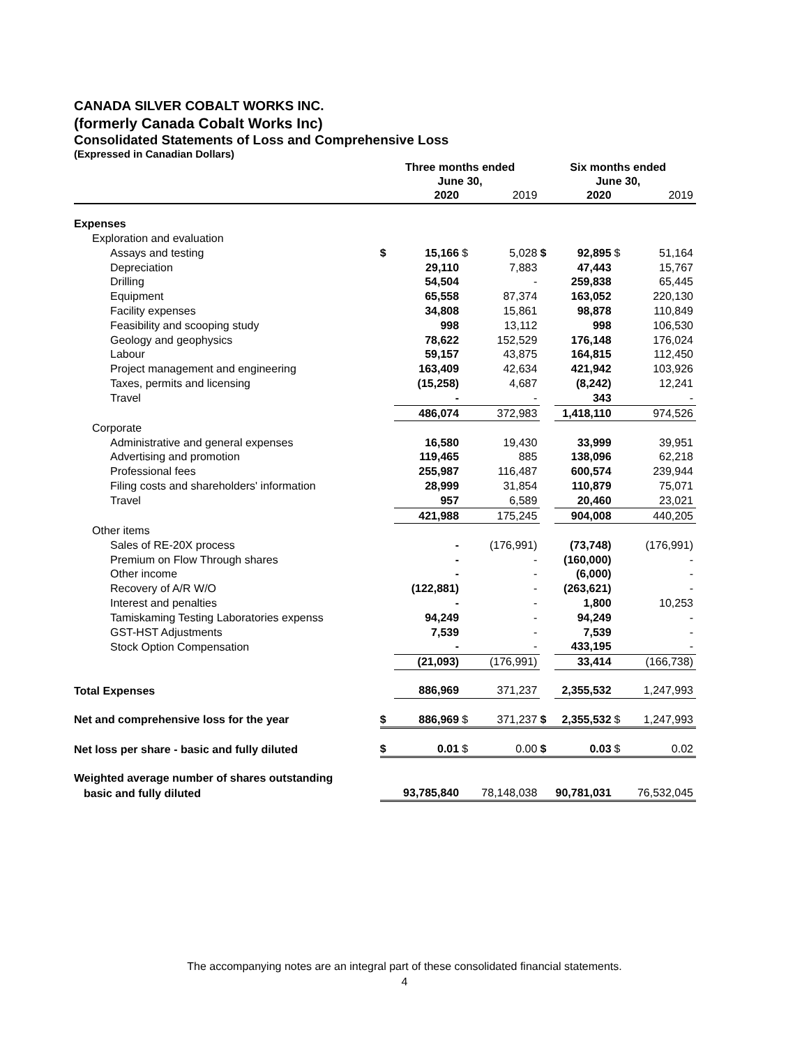CANADA SILVER COBALT WORKS INC.
(formerly Canada Cobalt Works Inc)
Consolidated Statements of Loss and Comprehensive Loss
(Expressed in Canadian Dollars)
| | Three months ended June 30, | | | | Six months ended June 30, | | | |
| --- | --- | --- | --- | --- | --- | --- | --- | --- |
| | | 2020 | | 2019 | | 2020 | | 2019 |
| Expenses | | | | | | | | |
| Exploration and evaluation | | | | | | | | |
| Assays and testing | $ | 15,166 | $ | 5,028 | $ | 92,895 | $ | 51,164 |
| Depreciation | | 29,110 | | 7,883 | | 47,443 | | 15,767 |
| Drilling | | 54,504 | | - | | 259,838 | | 65,445 |
| Equipment | | 65,558 | | 87,374 | | 163,052 | | 220,130 |
| Facility expenses | | 34,808 | | 15,861 | | 98,878 | | 110,849 |
| Feasibility and scooping study | | 998 | | 13,112 | | 998 | | 106,530 |
| Geology and geophysics | | 78,622 | | 152,529 | | 176,148 | | 176,024 |
| Labour | | 59,157 | | 43,875 | | 164,815 | | 112,450 |
| Project management and engineering | | 163,409 | | 42,634 | | 421,942 | | 103,926 |
| Taxes, permits and licensing | | (15,258) | | 4,687 | | (8,242) | | 12,241 |
| Travel | | - | | - | | 343 | | - |
| | | 486,074 | | 372,983 | | 1,418,110 | | 974,526 |
| Corporate | | | | | | | | |
| Administrative and general expenses | | 16,580 | | 19,430 | | 33,999 | | 39,951 |
| Advertising and promotion | | 119,465 | | 885 | | 138,096 | | 62,218 |
| Professional fees | | 255,987 | | 116,487 | | 600,574 | | 239,944 |
| Filing costs and shareholders' information | | 28,999 | | 31,854 | | 110,879 | | 75,071 |
| Travel | | 957 | | 6,589 | | 20,460 | | 23,021 |
| | | 421,988 | | 175,245 | | 904,008 | | 440,205 |
| Other items | | | | | | | | |
| Sales of RE-20X process | | - | | (176,991) | | (73,748) | | (176,991) |
| Premium on Flow Through shares | | - | | - | | (160,000) | | - |
| Other income | | - | | - | | (6,000) | | - |
| Recovery of A/R W/O | | (122,881) | | - | | (263,621) | | - |
| Interest and penalties | | - | | - | | 1,800 | | 10,253 |
| Tamiskaming Testing Laboratories expenss | | 94,249 | | - | | 94,249 | | - |
| GST-HST Adjustments | | 7,539 | | - | | 7,539 | | - |
| Stock Option Compensation | | - | | - | | 433,195 | | - |
| | | (21,093) | | (176,991) | | 33,414 | | (166,738) |
| Total Expenses | | 886,969 | | 371,237 | | 2,355,532 | | 1,247,993 |
| Net and comprehensive loss for the year | $ | 886,969 | $ | 371,237 | $ | 2,355,532 | $ | 1,247,993 |
| Net loss per share - basic and fully diluted | $ | 0.01 | $ | 0.00 | $ | 0.03 | $ | 0.02 |
| Weighted average number of shares outstanding | | | | | | | | |
| basic and fully diluted | | 93,785,840 | | 78,148,038 | | 90,781,031 | | 76,532,045 |
The accompanying notes are an integral part of these consolidated financial statements.
4